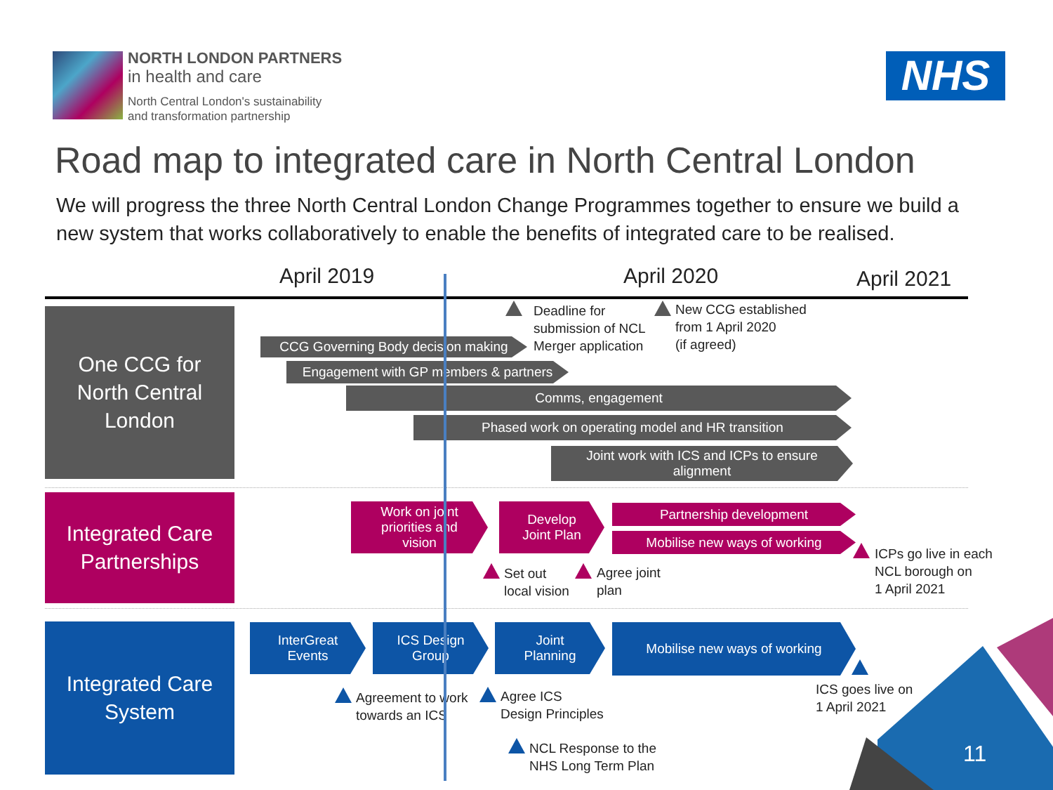NORTH LONDON PARTNERS
in health and care
North Central London's sustainability
and transformation partnership
NHS
Road map to integrated care in North Central London
We will progress the three North Central London Change Programmes together to ensure we build a new system that works collaboratively to enable the benefits of integrated care to be realised.
April 2019 April 2020 April 2021
One CCG for
North Central
London
Integrated Care
Partnerships
Integrated Care
System
CCG Governing Body decision making
Engagement with GP members & partners
Comms, engagement
Phased work on operating model and HR transition
Joint work with ICS and ICPs to ensure
alignment
Deadline for
submission of NCL
Merger application
New CCG established
from 1 April 2020
(if agreed)
Work on joint
priorities and
vision
Develop
Joint Plan
Partnership development
Mobilise new ways of working
Set out
local vision
Agree joint
plan
ICPs go live in each
NCL borough on
1 April 2021
InterGreat
Events
ICS Design
Group
Joint
Planning
Mobilise new ways of working
Agreement to work
towards an ICS
Agree ICS
Design Principles
NCL Response to the
NHS Long Term Plan
ICS goes live on
1 April 2021
11